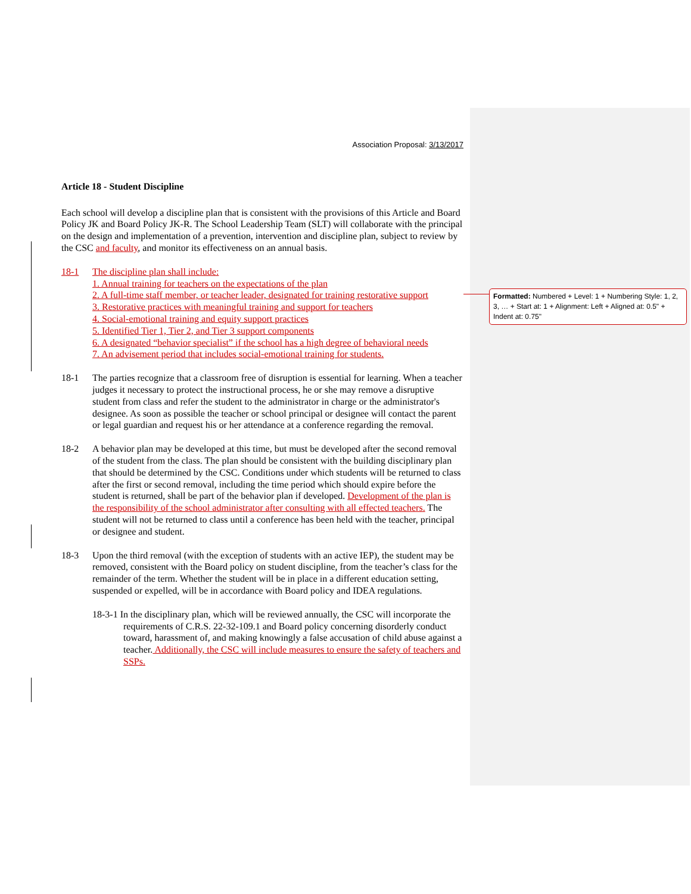Association Proposal: 3/13/2017
Article 18 - Student Discipline
Each school will develop a discipline plan that is consistent with the provisions of this Article and Board Policy JK and Board Policy JK-R. The School Leadership Team (SLT) will collaborate with the principal on the design and implementation of a prevention, intervention and discipline plan, subject to review by the CSC and faculty, and monitor its effectiveness on an annual basis.
18-1 The discipline plan shall include:
1. Annual training for teachers on the expectations of the plan
2. A full-time staff member, or teacher leader, designated for training restorative support
3. Restorative practices with meaningful training and support for teachers
4. Social-emotional training and equity support practices
5. Identified Tier 1, Tier 2, and Tier 3 support components
6. A designated “behavior specialist” if the school has a high degree of behavioral needs
7. An advisement period that includes social-emotional training for students.
18-1 The parties recognize that a classroom free of disruption is essential for learning. When a teacher judges it necessary to protect the instructional process, he or she may remove a disruptive student from class and refer the student to the administrator in charge or the administrator's designee. As soon as possible the teacher or school principal or designee will contact the parent or legal guardian and request his or her attendance at a conference regarding the removal.
18-2 A behavior plan may be developed at this time, but must be developed after the second removal of the student from the class. The plan should be consistent with the building disciplinary plan that should be determined by the CSC. Conditions under which students will be returned to class after the first or second removal, including the time period which should expire before the student is returned, shall be part of the behavior plan if developed. Development of the plan is the responsibility of the school administrator after consulting with all effected teachers. The student will not be returned to class until a conference has been held with the teacher, principal or designee and student.
18-3 Upon the third removal (with the exception of students with an active IEP), the student may be removed, consistent with the Board policy on student discipline, from the teacher’s class for the remainder of the term. Whether the student will be in place in a different education setting, suspended or expelled, will be in accordance with Board policy and IDEA regulations.
18-3-1 In the disciplinary plan, which will be reviewed annually, the CSC will incorporate the requirements of C.R.S. 22-32-109.1 and Board policy concerning disorderly conduct toward, harassment of, and making knowingly a false accusation of child abuse against a teacher. Additionally, the CSC will include measures to ensure the safety of teachers and SSPs.
Formatted: Numbered + Level: 1 + Numbering Style: 1, 2, 3, … + Start at: 1 + Alignment: Left + Aligned at: 0.5" + Indent at: 0.75"